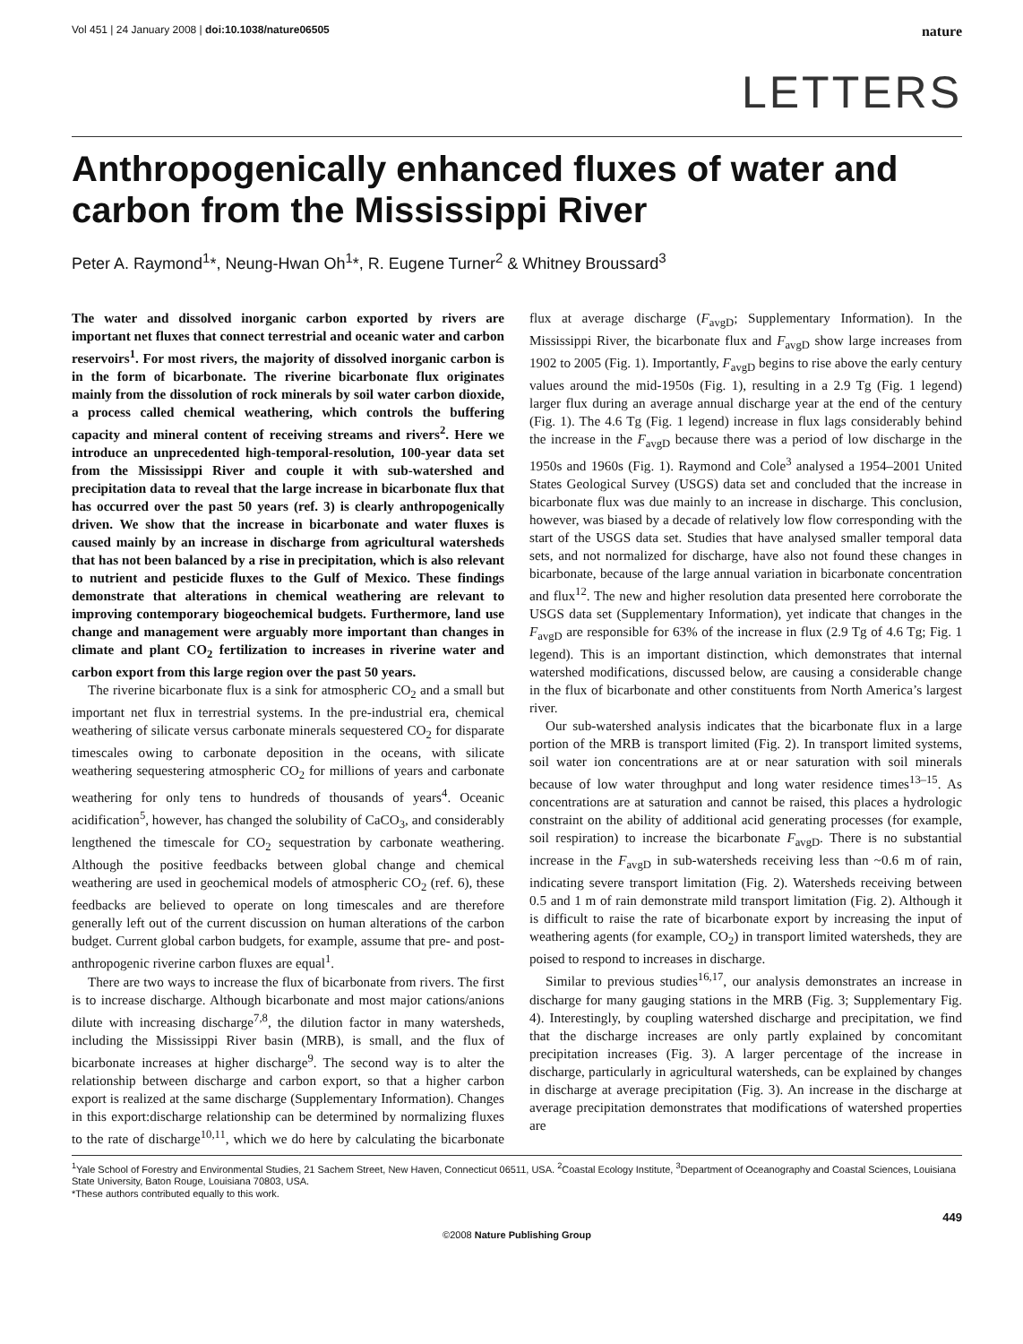Vol 451 | 24 January 2008 | doi:10.1038/nature06505 nature
LETTERS
Anthropogenically enhanced fluxes of water and carbon from the Mississippi River
Peter A. Raymond<sup>1</sup>*, Neung-Hwan Oh<sup>1</sup>*, R. Eugene Turner<sup>2</sup> & Whitney Broussard<sup>3</sup>
The water and dissolved inorganic carbon exported by rivers are important net fluxes that connect terrestrial and oceanic water and carbon reservoirs<sup>1</sup>. For most rivers, the majority of dissolved inorganic carbon is in the form of bicarbonate. The riverine bicarbonate flux originates mainly from the dissolution of rock minerals by soil water carbon dioxide, a process called chemical weathering, which controls the buffering capacity and mineral content of receiving streams and rivers<sup>2</sup>. Here we introduce an unprecedented high-temporal-resolution, 100-year data set from the Mississippi River and couple it with sub-watershed and precipitation data to reveal that the large increase in bicarbonate flux that has occurred over the past 50 years (ref. 3) is clearly anthropogenically driven. We show that the increase in bicarbonate and water fluxes is caused mainly by an increase in discharge from agricultural watersheds that has not been balanced by a rise in precipitation, which is also relevant to nutrient and pesticide fluxes to the Gulf of Mexico. These findings demonstrate that alterations in chemical weathering are relevant to improving contemporary biogeochemical budgets. Furthermore, land use change and management were arguably more important than changes in climate and plant CO<sub>2</sub> fertilization to increases in riverine water and carbon export from this large region over the past 50 years.
The riverine bicarbonate flux is a sink for atmospheric CO<sub>2</sub> and a small but important net flux in terrestrial systems. In the pre-industrial era, chemical weathering of silicate versus carbonate minerals sequestered CO<sub>2</sub> for disparate timescales owing to carbonate deposition in the oceans, with silicate weathering sequestering atmospheric CO<sub>2</sub> for millions of years and carbonate weathering for only tens to hundreds of thousands of years<sup>4</sup>. Oceanic acidification<sup>5</sup>, however, has changed the solubility of CaCO<sub>3</sub>, and considerably lengthened the timescale for CO<sub>2</sub> sequestration by carbonate weathering. Although the positive feedbacks between global change and chemical weathering are used in geochemical models of atmospheric CO<sub>2</sub> (ref. 6), these feedbacks are believed to operate on long timescales and are therefore generally left out of the current discussion on human alterations of the carbon budget. Current global carbon budgets, for example, assume that pre- and post-anthropogenic riverine carbon fluxes are equal<sup>1</sup>.
There are two ways to increase the flux of bicarbonate from rivers. The first is to increase discharge. Although bicarbonate and most major cations/anions dilute with increasing discharge<sup>7,8</sup>, the dilution factor in many watersheds, including the Mississippi River basin (MRB), is small, and the flux of bicarbonate increases at higher discharge<sup>9</sup>. The second way is to alter the relationship between discharge and carbon export, so that a higher carbon export is realized at the same discharge (Supplementary Information). Changes in this export:discharge relationship can be determined by normalizing fluxes to the rate of discharge<sup>10,11</sup>, which we do here by calculating the bicarbonate flux at average discharge (F<sub>avgD</sub>; Supplementary Information). In the Mississippi River, the bicarbonate flux and F<sub>avgD</sub> show large increases from 1902 to 2005 (Fig. 1). Importantly, F<sub>avgD</sub> begins to rise above the early century values around the mid-1950s (Fig. 1), resulting in a 2.9 Tg (Fig. 1 legend) larger flux during an average annual discharge year at the end of the century (Fig. 1). The 4.6 Tg (Fig. 1 legend) increase in flux lags considerably behind the increase in the F<sub>avgD</sub> because there was a period of low discharge in the 1950s and 1960s (Fig. 1). Raymond and Cole<sup>3</sup> analysed a 1954–2001 United States Geological Survey (USGS) data set and concluded that the increase in bicarbonate flux was due mainly to an increase in discharge. This conclusion, however, was biased by a decade of relatively low flow corresponding with the start of the USGS data set. Studies that have analysed smaller temporal data sets, and not normalized for discharge, have also not found these changes in bicarbonate, because of the large annual variation in bicarbonate concentration and flux<sup>12</sup>. The new and higher resolution data presented here corroborate the USGS data set (Supplementary Information), yet indicate that changes in the F<sub>avgD</sub> are responsible for 63% of the increase in flux (2.9 Tg of 4.6 Tg; Fig. 1 legend). This is an important distinction, which demonstrates that internal watershed modifications, discussed below, are causing a considerable change in the flux of bicarbonate and other constituents from North America’s largest river.
Our sub-watershed analysis indicates that the bicarbonate flux in a large portion of the MRB is transport limited (Fig. 2). In transport limited systems, soil water ion concentrations are at or near saturation with soil minerals because of low water throughput and long water residence times<sup>13–15</sup>. As concentrations are at saturation and cannot be raised, this places a hydrologic constraint on the ability of additional acid generating processes (for example, soil respiration) to increase the bicarbonate F<sub>avgD</sub>. There is no substantial increase in the F<sub>avgD</sub> in sub-watersheds receiving less than ~0.6 m of rain, indicating severe transport limitation (Fig. 2). Watersheds receiving between 0.5 and 1 m of rain demonstrate mild transport limitation (Fig. 2). Although it is difficult to raise the rate of bicarbonate export by increasing the input of weathering agents (for example, CO<sub>2</sub>) in transport limited watersheds, they are poised to respond to increases in discharge.
Similar to previous studies<sup>16,17</sup>, our analysis demonstrates an increase in discharge for many gauging stations in the MRB (Fig. 3; Supplementary Fig. 4). Interestingly, by coupling watershed discharge and precipitation, we find that the discharge increases are only partly explained by concomitant precipitation increases (Fig. 3). A larger percentage of the increase in discharge, particularly in agricultural watersheds, can be explained by changes in discharge at average precipitation (Fig. 3). An increase in the discharge at average precipitation demonstrates that modifications of watershed properties are
<sup>1</sup> Yale School of Forestry and Environmental Studies, 21 Sachem Street, New Haven, Connecticut 06511, USA. <sup>2</sup>Coastal Ecology Institute, <sup>3</sup>Department of Oceanography and Coastal Sciences, Louisiana State University, Baton Rouge, Louisiana 70803, USA.
*These authors contributed equally to this work.
449
©2008 Nature Publishing Group